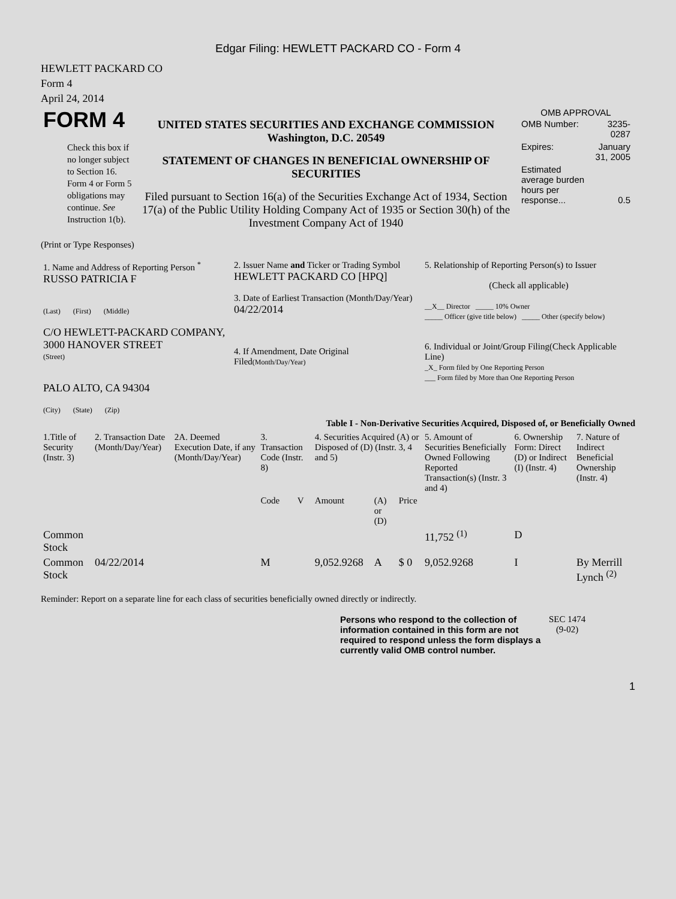Edgar Filing: HEWLETT PACKARD CO - Form 4
HEWLETT PACKARD CO
Form 4
April 24, 2014
| FORM 4 Check this box if no longer subject to Section 16. Form 4 or Form 5 obligations may continue. See Instruction 1(b). | UNITED STATES SECURITIES AND EXCHANGE COMMISSION Washington, D.C. 20549 STATEMENT OF CHANGES IN BENEFICIAL OWNERSHIP OF SECURITIES Filed pursuant to Section 16(a) of the Securities Exchange Act of 1934, Section 17(a) of the Public Utility Holding Company Act of 1935 or Section 30(h) of the Investment Company Act of 1940 | OMB APPROVAL / OMB Number: / 3235-0287 / / Expires: / January 31, 2005 / / Estimated average burden hours per response... / 0.5 / |
(Print or Type Responses)
| 1. Name and Address of Reporting Person <sup>*</sup> RUSSO PATRICIA F (Last) (First) (Middle) C/O HEWLETT-PACKARD COMPANY, 3000 HANOVER STREET (Street) PALO ALTO, CA 94304 (City) (State) (Zip) | 2. Issuer Name and Ticker or Trading Symbol HEWLETT PACKARD CO [HPQ] 3. Date of Earliest Transaction (Month/Day/Year) 04/22/2014 4. If Amendment, Date Original Filed (Month/Day/Year) | 5. Relationship of Reporting Person(s) to Issuer (Check all applicable) __X__ Director _____ 10% Owner _____ Officer (give title below) _____ Other (specify below) 6. Individual or Joint/Group Filing(Check Applicable Line) _X_ Form filed by One Reporting Person ___ Form filed by More than One Reporting Person |
Table I - Non-Derivative Securities Acquired, Disposed of, or Beneficially Owned
| 1.Title of Security (Instr. 3) | 2. Transaction Date (Month/Day/Year) | 2A. Deemed Execution Date, if any (Month/Day/Year) | 3. Transaction Code (Instr. 8) | | 4. Securities Acquired (A) or Disposed of (D) (Instr. 3, 4 and 5) | | | 5. Amount of Securities Beneficially Owned Following Reported Transaction(s) (Instr. 3 and 4) | 6. Ownership Form: Direct (D) or Indirect (I) (Instr. 4) | 7. Nature of Indirect Beneficial Ownership (Instr. 4) |
| --- | --- | --- | --- | --- | --- | --- | --- | --- | --- | --- |
| | | | Code | V | Amount | (A) or (D) | Price | | | |
| Common Stock | | | | | | | | 11,752 <sup>(1)</sup> | D | |
| Common Stock | 04/22/2014 | | M | | 9,052.9268 | A | $ 0 | 9,052.9268 | I | By Merrill Lynch <sup>(2)</sup> |
Reminder: Report on a separate line for each class of securities beneficially owned directly or indirectly.
| Persons who respond to the collection of information contained in this form are not required to respond unless the form displays a currently valid OMB control number. | SEC 1474 (9-02) |
1